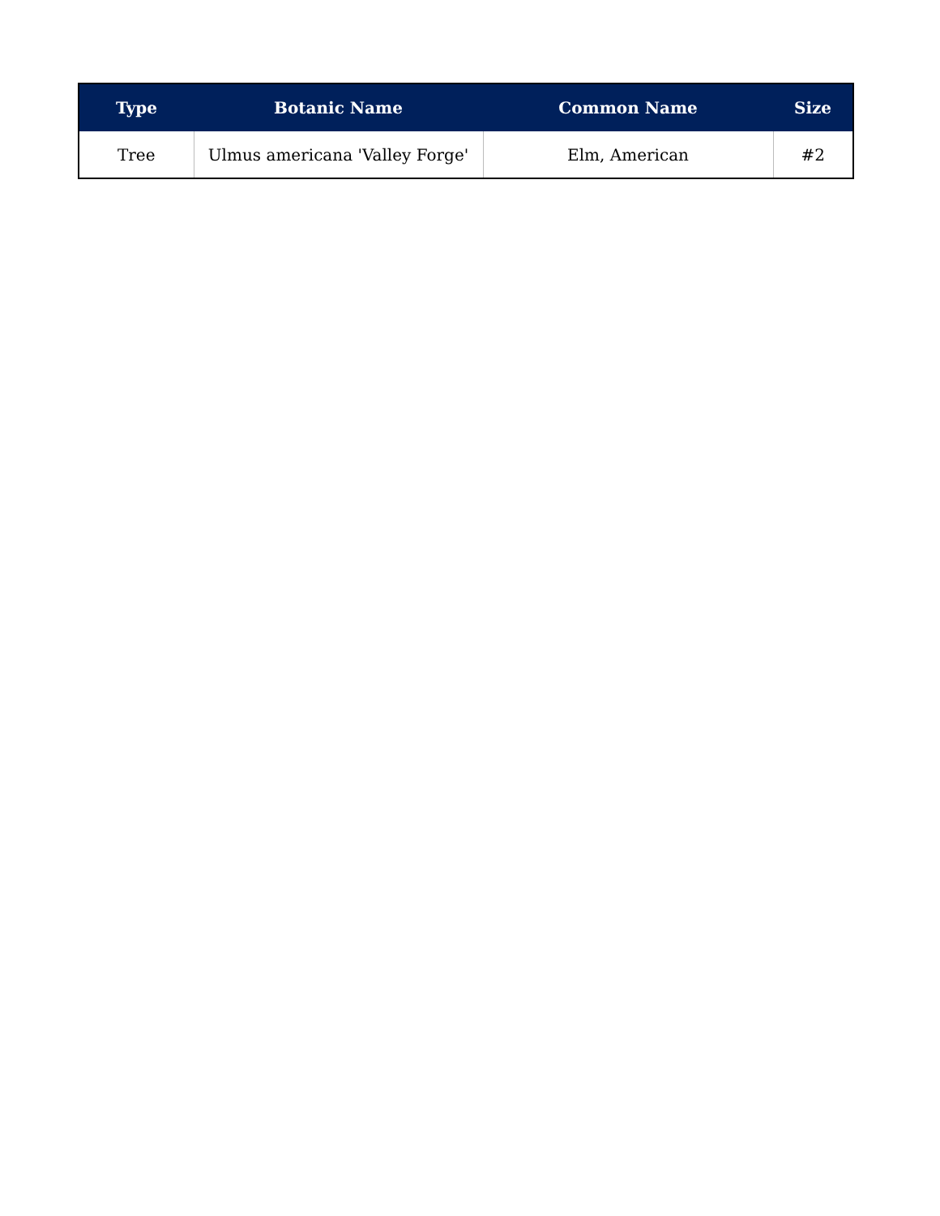| Type | Botanic Name | Common Name | Size |
| --- | --- | --- | --- |
| Tree | Ulmus americana 'Valley Forge' | Elm, American | #2 |